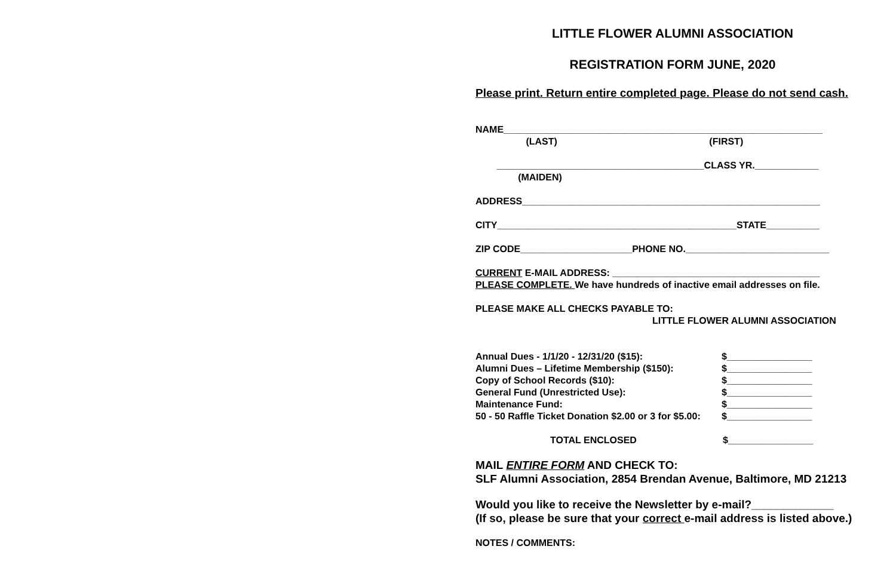LITTLE FLOWER ALUMNI ASSOCIATION
REGISTRATION FORM JUNE, 2020
Please print. Return entire completed page. Please do not send cash.
NAME____________________________________________________________
(LAST) (FIRST)
_______________________________________CLASS YR.____________
(MAIDEN)
ADDRESS________________________________________________________
CITY_____________________________________________STATE__________
ZIP CODE_____________________PHONE NO.___________________________
CURRENT E-MAIL ADDRESS: _______________________________________
PLEASE COMPLETE. We have hundreds of inactive email addresses on file.
PLEASE MAKE ALL CHECKS PAYABLE TO:
LITTLE FLOWER ALUMNI ASSOCIATION
Annual Dues - 1/1/20 - 12/31/20 ($15): $________________
Alumni Dues – Lifetime Membership ($150): $________________
Copy of School Records ($10): $________________
General Fund (Unrestricted Use): $________________
Maintenance Fund: $________________
50 - 50 Raffle Ticket Donation $2.00 or 3 for $5.00: $________________
TOTAL ENCLOSED $________________
MAIL ENTIRE FORM AND CHECK TO:
SLF Alumni Association, 2854 Brendan Avenue, Baltimore, MD 21213
Would you like to receive the Newsletter by e-mail?_____________
(If so, please be sure that your correct e-mail address is listed above.)
NOTES / COMMENTS: